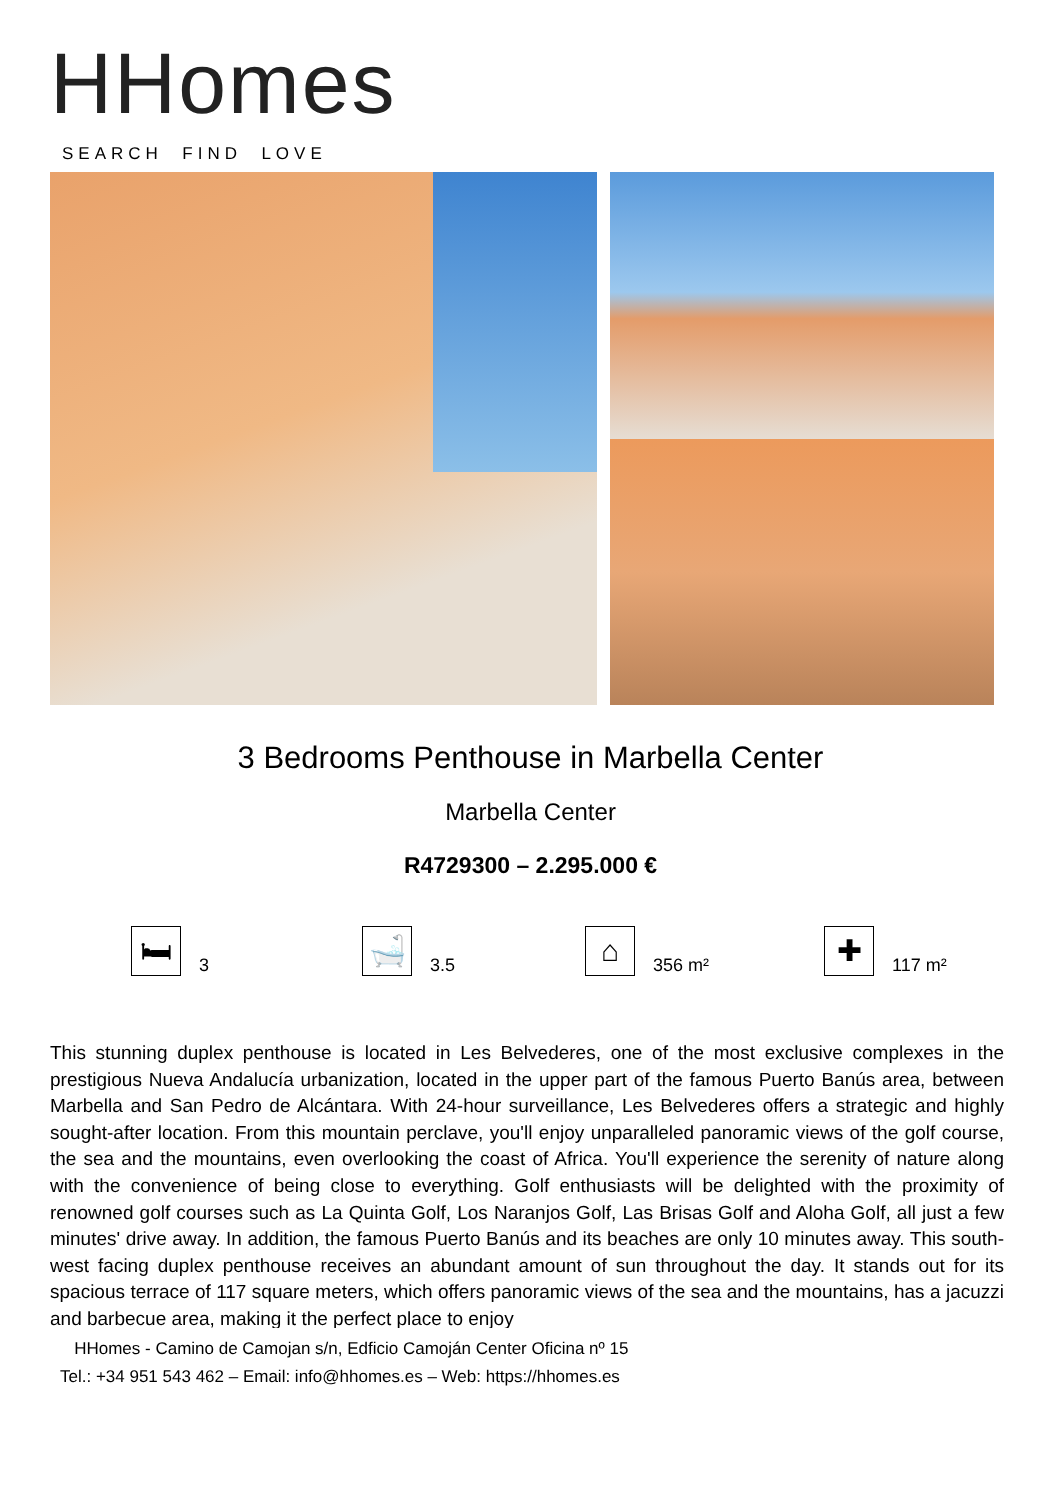HHomes
SEARCH FIND LOVE
3 Bedrooms Penthouse in Marbella Center
Marbella Center
R4729300 – 2.295.000 €
🛏
3
🛁
3.5
⌂
356 m²
✚
117 m²
This stunning duplex penthouse is located in Les Belvederes, one of the most exclusive complexes in the prestigious Nueva Andalucía urbanization, located in the upper part of the famous Puerto Banús area, between Marbella and San Pedro de Alcántara. With 24-hour surveillance, Les Belvederes offers a strategic and highly sought-after location. From this mountain perclave, you'll enjoy unparalleled panoramic views of the golf course, the sea and the mountains, even overlooking the coast of Africa. You'll experience the serenity of nature along with the convenience of being close to everything. Golf enthusiasts will be delighted with the proximity of renowned golf courses such as La Quinta Golf, Los Naranjos Golf, Las Brisas Golf and Aloha Golf, all just a few minutes' drive away. In addition, the famous Puerto Banús and its beaches are only 10 minutes away. This south-west facing duplex penthouse receives an abundant amount of sun throughout the day. It stands out for its spacious terrace of 117 square meters, which offers panoramic views of the sea and the mountains, has a jacuzzi and barbecue area, making it the perfect place to enjoy
HHomes - Camino de Camojan s/n, Edficio Camoján Center Oficina nº 15
Tel.: +34 951 543 462 – Email: info@hhomes.es – Web: https://hhomes.es